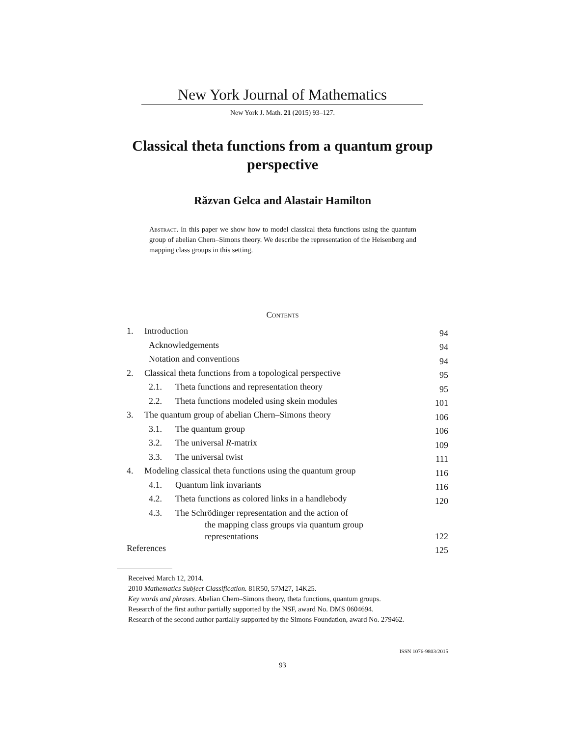New York Journal of Mathematics
New York J. Math. 21 (2015) 93–127.
Classical theta functions from a quantum group perspective
Răzvan Gelca and Alastair Hamilton
Abstract. In this paper we show how to model classical theta functions using the quantum group of abelian Chern–Simons theory. We describe the representation of the Heisenberg and mapping class groups in this setting.
Contents
| 1. | Introduction | | 94 |
| | Acknowledgements | | 94 |
| | Notation and conventions | | 94 |
| 2. | Classical theta functions from a topological perspective | | 95 |
| | 2.1. | Theta functions and representation theory | 95 |
| | 2.2. | Theta functions modeled using skein modules | 101 |
| 3. | The quantum group of abelian Chern–Simons theory | | 106 |
| | 3.1. | The quantum group | 106 |
| | 3.2. | The universal R -matrix | 109 |
| | 3.3. | The universal twist | 111 |
| 4. | Modeling classical theta functions using the quantum group | | 116 |
| | 4.1. | Quantum link invariants | 116 |
| | 4.2. | Theta functions as colored links in a handlebody | 120 |
| | 4.3. | The Schrödinger representation and the action of the mapping class groups via quantum group representations | 122 |
| References | | | 125 |
Received March 12, 2014.
2010 Mathematics Subject Classification. 81R50, 57M27, 14K25.
Key words and phrases. Abelian Chern–Simons theory, theta functions, quantum groups.
Research of the first author partially supported by the NSF, award No. DMS 0604694.
Research of the second author partially supported by the Simons Foundation, award No. 279462.
ISSN 1076-9803/2015
93